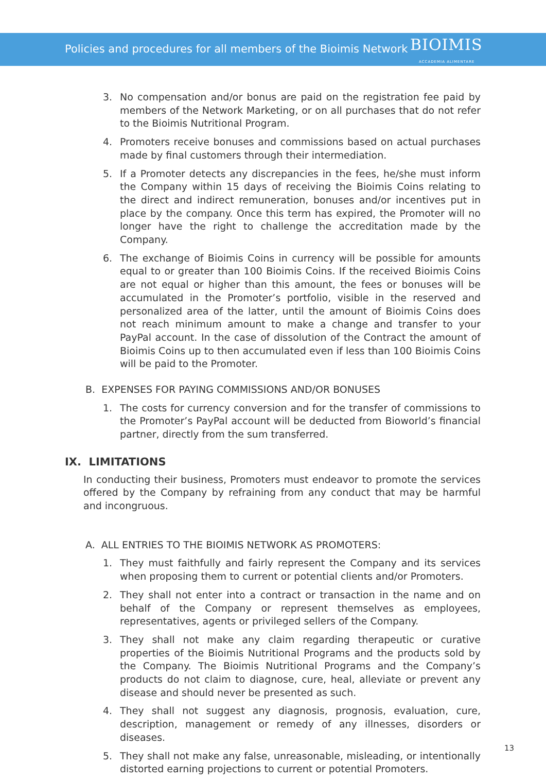Policies and procedures for all members of the Bioimis Network BIOIMIS
ACCADEMIA ALIMENTARE
3. No compensation and/or bonus are paid on the registration fee paid by members of the Network Marketing, or on all purchases that do not refer to the Bioimis Nutritional Program.
4. Promoters receive bonuses and commissions based on actual purchases made by final customers through their intermediation.
5. If a Promoter detects any discrepancies in the fees, he/she must inform the Company within 15 days of receiving the Bioimis Coins relating to the direct and indirect remuneration, bonuses and/or incentives put in place by the company. Once this term has expired, the Promoter will no longer have the right to challenge the accreditation made by the Company.
6. The exchange of Bioimis Coins in currency will be possible for amounts equal to or greater than 100 Bioimis Coins. If the received Bioimis Coins are not equal or higher than this amount, the fees or bonuses will be accumulated in the Promoter’s portfolio, visible in the reserved and personalized area of the latter, until the amount of Bioimis Coins does not reach minimum amount to make a change and transfer to your PayPal account. In the case of dissolution of the Contract the amount of Bioimis Coins up to then accumulated even if less than 100 Bioimis Coins will be paid to the Promoter.
B. EXPENSES FOR PAYING COMMISSIONS AND/OR BONUSES
1. The costs for currency conversion and for the transfer of commissions to the Promoter’s PayPal account will be deducted from Bioworld’s financial partner, directly from the sum transferred.
IX. LIMITATIONS
In conducting their business, Promoters must endeavor to promote the services offered by the Company by refraining from any conduct that may be harmful and incongruous.
A. ALL ENTRIES TO THE BIOIMIS NETWORK AS PROMOTERS:
1. They must faithfully and fairly represent the Company and its services when proposing them to current or potential clients and/or Promoters.
2. They shall not enter into a contract or transaction in the name and on behalf of the Company or represent themselves as employees, representatives, agents or privileged sellers of the Company.
3. They shall not make any claim regarding therapeutic or curative properties of the Bioimis Nutritional Programs and the products sold by the Company. The Bioimis Nutritional Programs and the Company’s products do not claim to diagnose, cure, heal, alleviate or prevent any disease and should never be presented as such.
4. They shall not suggest any diagnosis, prognosis, evaluation, cure, description, management or remedy of any illnesses, disorders or diseases.
5. They shall not make any false, unreasonable, misleading, or intentionally distorted earning projections to current or potential Promoters.
13